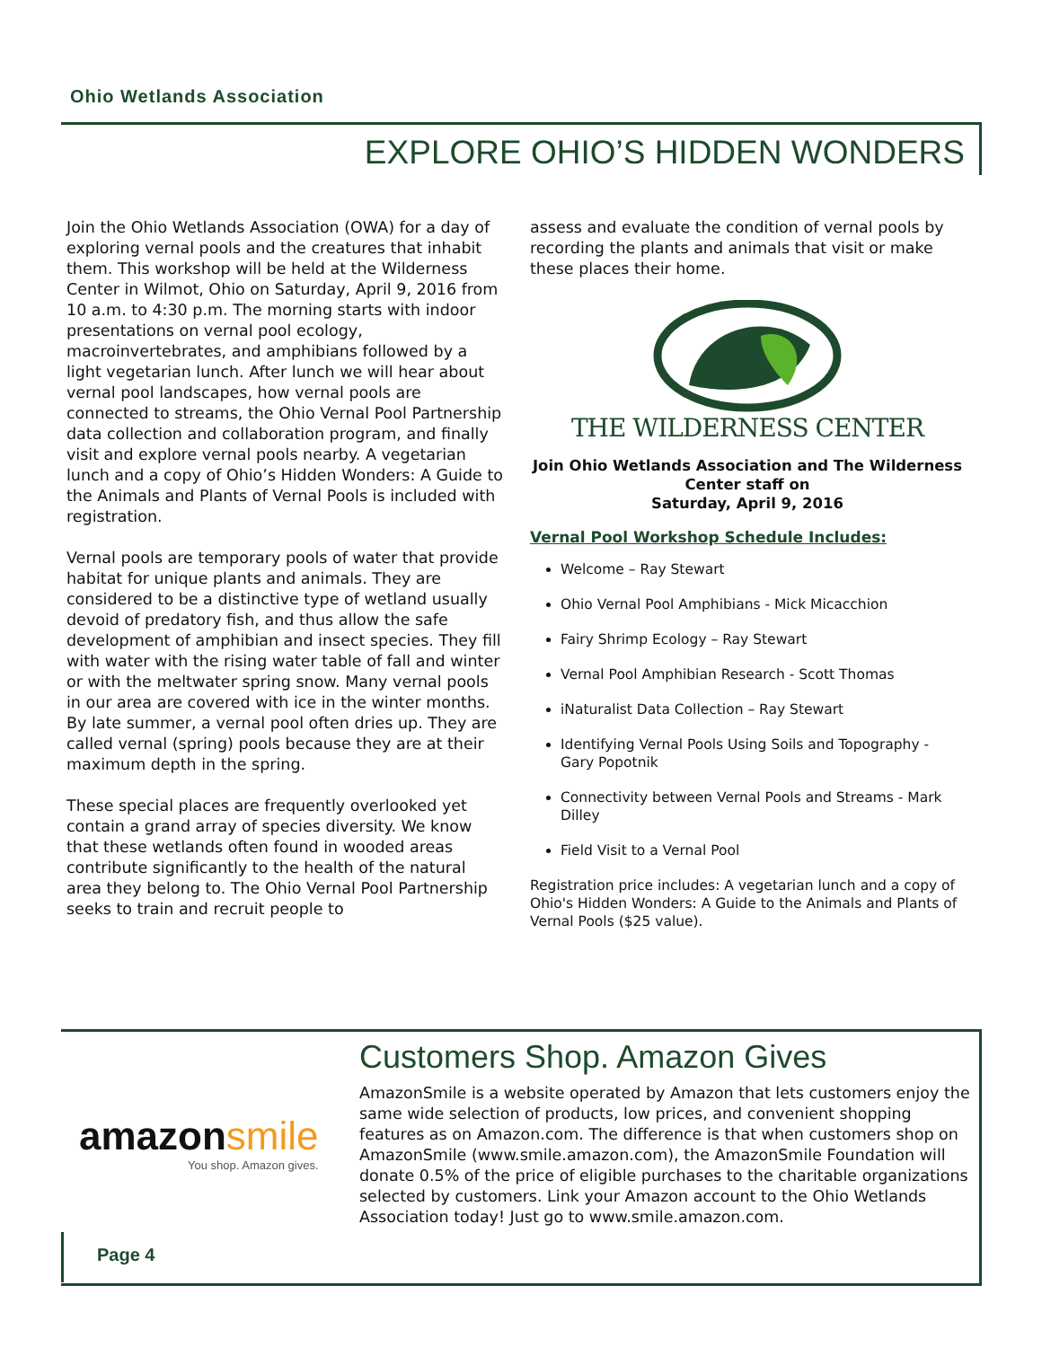Ohio Wetlands Association
EXPLORE OHIO’S HIDDEN WONDERS
Join the Ohio Wetlands Association (OWA) for a day of exploring vernal pools and the creatures that inhabit them. This workshop will be held at the Wilderness Center in Wilmot, Ohio on Saturday, April 9, 2016 from 10 a.m. to 4:30 p.m. The morning starts with indoor presentations on vernal pool ecology, macroinvertebrates, and amphibians followed by a light vegetarian lunch. After lunch we will hear about vernal pool landscapes, how vernal pools are connected to streams, the Ohio Vernal Pool Partnership data collection and collaboration program, and finally visit and explore vernal pools nearby. A vegetarian lunch and a copy of Ohio’s Hidden Wonders: A Guide to the Animals and Plants of Vernal Pools is included with registration.
Vernal pools are temporary pools of water that provide habitat for unique plants and animals. They are considered to be a distinctive type of wetland usually devoid of predatory fish, and thus allow the safe development of amphibian and insect species. They fill with water with the rising water table of fall and winter or with the meltwater spring snow. Many vernal pools in our area are covered with ice in the winter months. By late summer, a vernal pool often dries up. They are called vernal (spring) pools because they are at their maximum depth in the spring.
These special places are frequently overlooked yet contain a grand array of species diversity. We know that these wetlands often found in wooded areas contribute significantly to the health of the natural area they belong to. The Ohio Vernal Pool Partnership seeks to train and recruit people to
assess and evaluate the condition of vernal pools by recording the plants and animals that visit or make these places their home.
THE WILDERNESS CENTER
Join Ohio Wetlands Association and The Wilderness Center staff on
Saturday, April 9, 2016
Vernal Pool Workshop Schedule Includes:
Welcome – Ray Stewart
Ohio Vernal Pool Amphibians - Mick Micacchion
Fairy Shrimp Ecology – Ray Stewart
Vernal Pool Amphibian Research - Scott Thomas
iNaturalist Data Collection – Ray Stewart
Identifying Vernal Pools Using Soils and Topography - Gary Popotnik
Connectivity between Vernal Pools and Streams - Mark Dilley
Field Visit to a Vernal Pool
Registration price includes: A vegetarian lunch and a copy of Ohio's Hidden Wonders: A Guide to the Animals and Plants of Vernal Pools ($25 value).
amazonsmile
You shop. Amazon gives.
Customers Shop. Amazon Gives
AmazonSmile is a website operated by Amazon that lets customers enjoy the same wide selection of products, low prices, and convenient shopping features as on Amazon.com. The difference is that when customers shop on AmazonSmile (www.smile.amazon.com), the AmazonSmile Foundation will donate 0.5% of the price of eligible purchases to the charitable organizations selected by customers. Link your Amazon account to the Ohio Wetlands Association today! Just go to www.smile.amazon.com.
Page 4